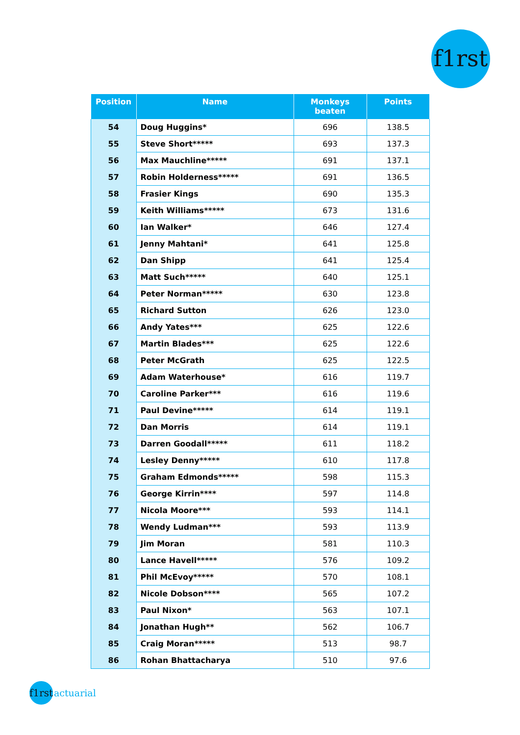f1rst
| Position | Name | Monkeys beaten | Points |
| --- | --- | --- | --- |
| 54 | Doug Huggins* | 696 | 138.5 |
| 55 | Steve Short***** | 693 | 137.3 |
| 56 | Max Mauchline***** | 691 | 137.1 |
| 57 | Robin Holderness***** | 691 | 136.5 |
| 58 | Frasier Kings | 690 | 135.3 |
| 59 | Keith Williams***** | 673 | 131.6 |
| 60 | Ian Walker* | 646 | 127.4 |
| 61 | Jenny Mahtani* | 641 | 125.8 |
| 62 | Dan Shipp | 641 | 125.4 |
| 63 | Matt Such***** | 640 | 125.1 |
| 64 | Peter Norman***** | 630 | 123.8 |
| 65 | Richard Sutton | 626 | 123.0 |
| 66 | Andy Yates*** | 625 | 122.6 |
| 67 | Martin Blades*** | 625 | 122.6 |
| 68 | Peter McGrath | 625 | 122.5 |
| 69 | Adam Waterhouse* | 616 | 119.7 |
| 70 | Caroline Parker*** | 616 | 119.6 |
| 71 | Paul Devine***** | 614 | 119.1 |
| 72 | Dan Morris | 614 | 119.1 |
| 73 | Darren Goodall***** | 611 | 118.2 |
| 74 | Lesley Denny***** | 610 | 117.8 |
| 75 | Graham Edmonds***** | 598 | 115.3 |
| 76 | George Kirrin**** | 597 | 114.8 |
| 77 | Nicola Moore*** | 593 | 114.1 |
| 78 | Wendy Ludman*** | 593 | 113.9 |
| 79 | Jim Moran | 581 | 110.3 |
| 80 | Lance Havell***** | 576 | 109.2 |
| 81 | Phil McEvoy***** | 570 | 108.1 |
| 82 | Nicole Dobson**** | 565 | 107.2 |
| 83 | Paul Nixon* | 563 | 107.1 |
| 84 | Jonathan Hugh** | 562 | 106.7 |
| 85 | Craig Moran***** | 513 | 98.7 |
| 86 | Rohan Bhattacharya | 510 | 97.6 |
f1rst actuarial